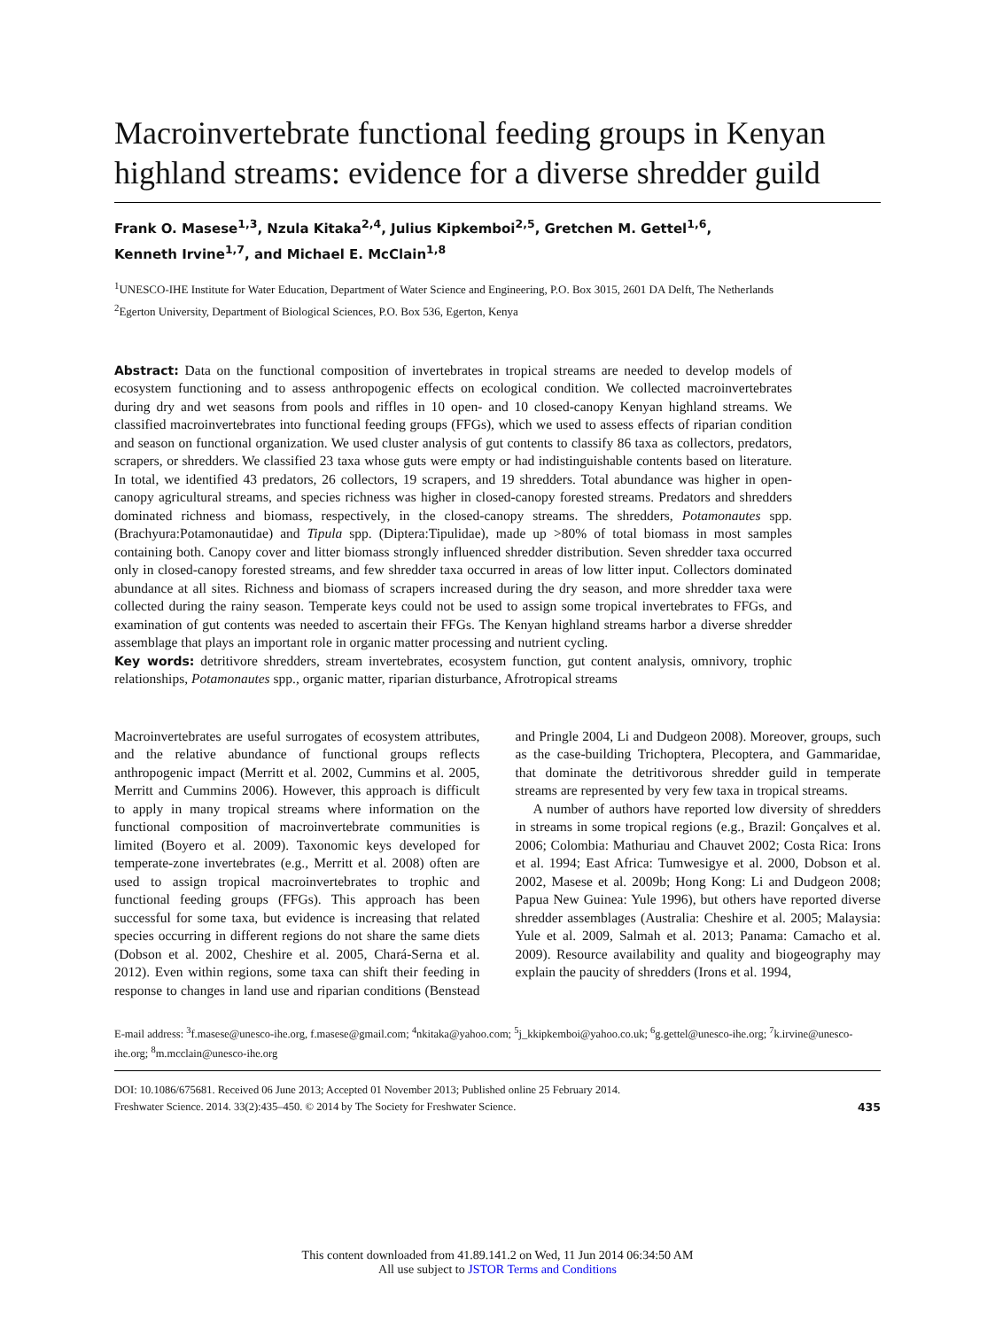Macroinvertebrate functional feeding groups in Kenyan highland streams: evidence for a diverse shredder guild
Frank O. Masese<sup>1,3</sup>, Nzula Kitaka<sup>2,4</sup>, Julius Kipkemboi<sup>2,5</sup>, Gretchen M. Gettel<sup>1,6</sup>,
Kenneth Irvine<sup>1,7</sup>, and Michael E. McClain<sup>1,8</sup>
<sup>1</sup> UNESCO-IHE Institute for Water Education, Department of Water Science and Engineering, P.O. Box 3015, 2601 DA Delft, The Netherlands
<sup>2</sup> Egerton University, Department of Biological Sciences, P.O. Box 536, Egerton, Kenya
Abstract: Data on the functional composition of invertebrates in tropical streams are needed to develop models of ecosystem functioning and to assess anthropogenic effects on ecological condition. We collected macroinvertebrates during dry and wet seasons from pools and riffles in 10 open- and 10 closed-canopy Kenyan highland streams. We classified macroinvertebrates into functional feeding groups (FFGs), which we used to assess effects of riparian condition and season on functional organization. We used cluster analysis of gut contents to classify 86 taxa as collectors, predators, scrapers, or shredders. We classified 23 taxa whose guts were empty or had indistinguishable contents based on literature. In total, we identified 43 predators, 26 collectors, 19 scrapers, and 19 shredders. Total abundance was higher in open-canopy agricultural streams, and species richness was higher in closed-canopy forested streams. Predators and shredders dominated richness and biomass, respectively, in the closed-canopy streams. The shredders, Potamonautes spp. (Brachyura:Potamonautidae) and Tipula spp. (Diptera:Tipulidae), made up >80% of total biomass in most samples containing both. Canopy cover and litter biomass strongly influenced shredder distribution. Seven shredder taxa occurred only in closed-canopy forested streams, and few shredder taxa occurred in areas of low litter input. Collectors dominated abundance at all sites. Richness and biomass of scrapers increased during the dry season, and more shredder taxa were collected during the rainy season. Temperate keys could not be used to assign some tropical invertebrates to FFGs, and examination of gut contents was needed to ascertain their FFGs. The Kenyan highland streams harbor a diverse shredder assemblage that plays an important role in organic matter processing and nutrient cycling.
Key words: detritivore shredders, stream invertebrates, ecosystem function, gut content analysis, omnivory, trophic relationships, Potamonautes spp., organic matter, riparian disturbance, Afrotropical streams
Macroinvertebrates are useful surrogates of ecosystem attributes, and the relative abundance of functional groups reflects anthropogenic impact (Merritt et al. 2002, Cummins et al. 2005, Merritt and Cummins 2006). However, this approach is difficult to apply in many tropical streams where information on the functional composition of macroinvertebrate communities is limited (Boyero et al. 2009). Taxonomic keys developed for temperate-zone invertebrates (e.g., Merritt et al. 2008) often are used to assign tropical macroinvertebrates to trophic and functional feeding groups (FFGs). This approach has been successful for some taxa, but evidence is increasing that related species occurring in different regions do not share the same diets (Dobson et al. 2002, Cheshire et al. 2005, Chará-Serna et al. 2012). Even within regions, some taxa can shift their feeding in response to changes in land use and riparian conditions (Benstead and Pringle 2004, Li and Dudgeon 2008). Moreover, groups, such as the case-building Trichoptera, Plecoptera, and Gammaridae, that dominate the detritivorous shredder guild in temperate streams are represented by very few taxa in tropical streams.
A number of authors have reported low diversity of shredders in streams in some tropical regions (e.g., Brazil: Gonçalves et al. 2006; Colombia: Mathuriau and Chauvet 2002; Costa Rica: Irons et al. 1994; East Africa: Tumwesigye et al. 2000, Dobson et al. 2002, Masese et al. 2009b; Hong Kong: Li and Dudgeon 2008; Papua New Guinea: Yule 1996), but others have reported diverse shredder assemblages (Australia: Cheshire et al. 2005; Malaysia: Yule et al. 2009, Salmah et al. 2013; Panama: Camacho et al. 2009). Resource availability and quality and biogeography may explain the paucity of shredders (Irons et al. 1994,
E-mail address: <sup>3</sup>f.masese@unesco-ihe.org, f.masese@gmail.com; <sup>4</sup>nkitaka@yahoo.com; <sup>5</sup>j_kkipkemboi@yahoo.co.uk; <sup>6</sup>g.gettel@unesco-ihe.org; <sup>7</sup>k.irvine@unesco-ihe.org; <sup>8</sup>m.mcclain@unesco-ihe.org
DOI: 10.1086/675681. Received 06 June 2013; Accepted 01 November 2013; Published online 25 February 2014.
Freshwater Science. 2014. 33(2):435–450. © 2014 by The Society for Freshwater Science.
435
This content downloaded from 41.89.141.2 on Wed, 11 Jun 2014 06:34:50 AM
All use subject to JSTOR Terms and Conditions